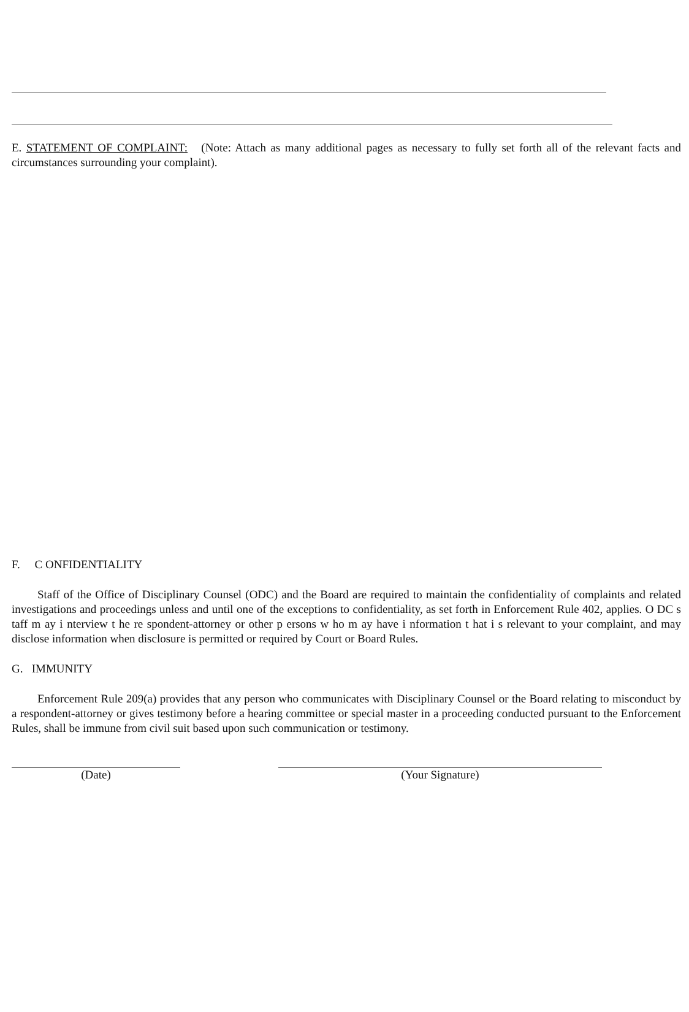E. STATEMENT OF COMPLAINT: (Note: Attach as many additional pages as necessary to fully set forth all of the relevant facts and circumstances surrounding your complaint).
F. C ONFIDENTIALITY
Staff of the Office of Disciplinary Counsel (ODC) and the Board are required to maintain the confidentiality of complaints and related investigations and proceedings unless and until one of the exceptions to confidentiality, as set forth in Enforcement Rule 402, applies. O DC s taff m ay i nterview t he re spondent-attorney or other p ersons w ho m ay have i nformation t hat i s relevant to your complaint, and may disclose information when disclosure is permitted or required by Court or Board Rules.
G. IMMUNITY
Enforcement Rule 209(a) provides that any person who communicates with Disciplinary Counsel or the Board relating to misconduct by a respondent-attorney or gives testimony before a hearing committee or special master in a proceeding conducted pursuant to the Enforcement Rules, shall be immune from civil suit based upon such communication or testimony.
(Date) (Your Signature)